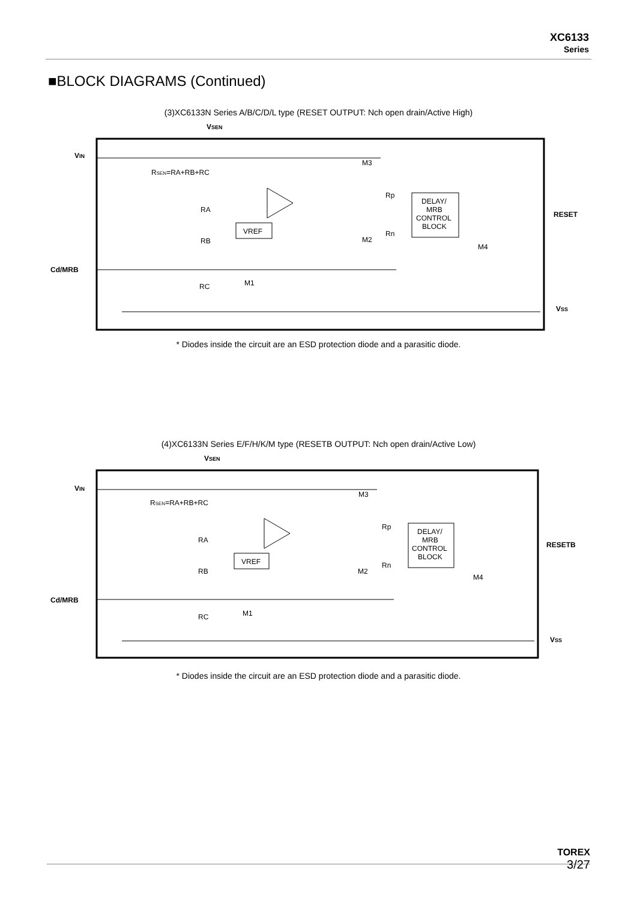XC6133
Series
■BLOCK DIAGRAMS (Continued)
(3)XC6133N Series A/B/C/D/L type (RESET OUTPUT: Nch open drain/Active High)
VSEN
VIN
Cd/MRB
RESET
VSS
RSEN=RA+RB+RC
RA
RB
RC
M1
M3
Rp
Rn
M2
M4
VREF
DELAY/
MRB
CONTROL
BLOCK
* Diodes inside the circuit are an ESD protection diode and a parasitic diode.
(4)XC6133N Series E/F/H/K/M type (RESETB OUTPUT: Nch open drain/Active Low)
VSEN
VIN
Cd/MRB
RESETB
VSS
RSEN=RA+RB+RC
RA
RB
RC
M1
M3
Rp
Rn
M2
M4
VREF
DELAY/
MRB
CONTROL
BLOCK
* Diodes inside the circuit are an ESD protection diode and a parasitic diode.
TOREX
3/27